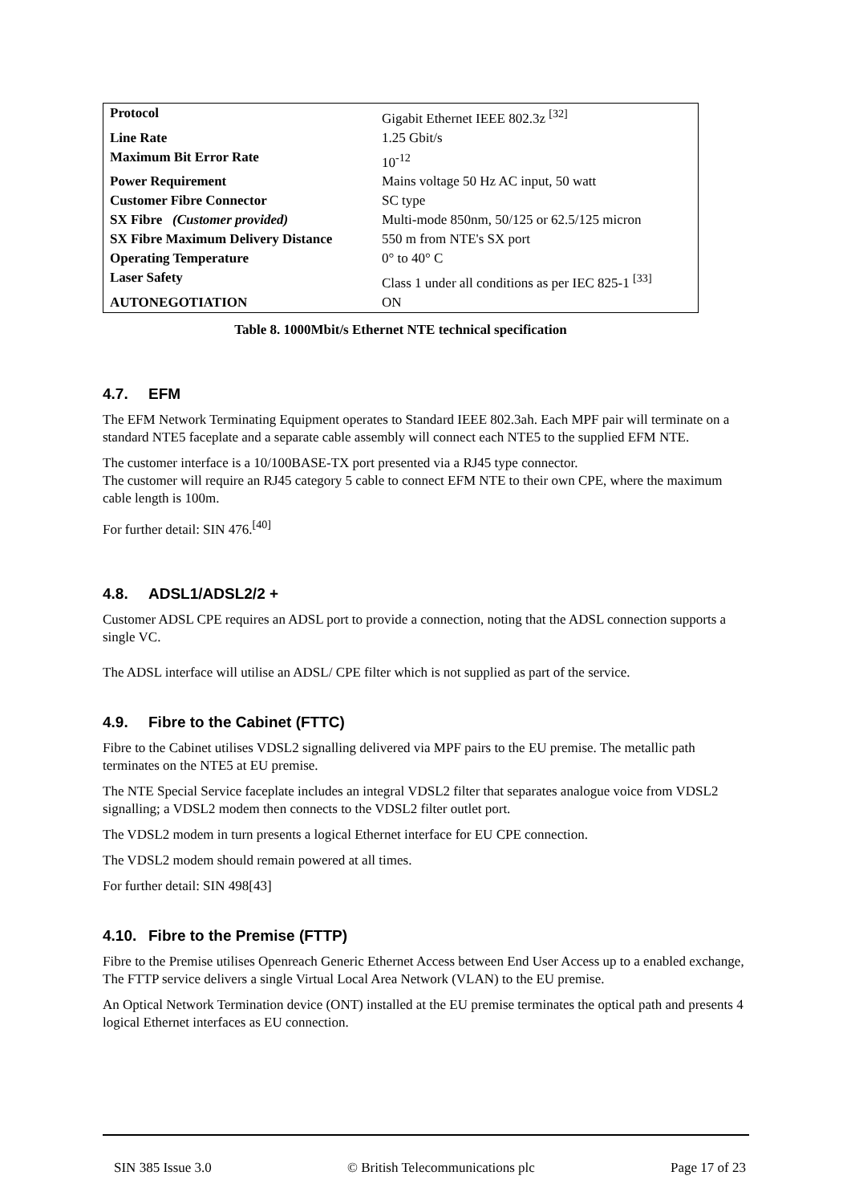| Protocol | Gigabit Ethernet IEEE 802.3z <sup>[32]</sup> |
| Line Rate | 1.25 Gbit/s |
| Maximum Bit Error Rate | 10<sup>-12</sup> |
| Power Requirement | Mains voltage 50 Hz AC input, 50 watt |
| Customer Fibre Connector | SC type |
| SX Fibre (Customer provided) | Multi-mode 850nm, 50/125 or 62.5/125 micron |
| SX Fibre Maximum Delivery Distance | 550 m from NTE's SX port |
| Operating Temperature | 0° to 40° C |
| Laser Safety | Class 1 under all conditions as per IEC 825-1 <sup>[33]</sup> |
| AUTONEGOTIATION | ON |
Table 8. 1000Mbit/s Ethernet NTE technical specification
4.7. EFM
The EFM Network Terminating Equipment operates to Standard IEEE 802.3ah. Each MPF pair will terminate on a standard NTE5 faceplate and a separate cable assembly will connect each NTE5 to the supplied EFM NTE.
The customer interface is a 10/100BASE-TX port presented via a RJ45 type connector.
The customer will require an RJ45 category 5 cable to connect EFM NTE to their own CPE, where the maximum cable length is 100m.
For further detail: SIN 476.<sup>[40]</sup>
4.8. ADSL1/ADSL2/2 +
Customer ADSL CPE requires an ADSL port to provide a connection, noting that the ADSL connection supports a single VC.
The ADSL interface will utilise an ADSL/ CPE filter which is not supplied as part of the service.
4.9. Fibre to the Cabinet (FTTC)
Fibre to the Cabinet utilises VDSL2 signalling delivered via MPF pairs to the EU premise. The metallic path terminates on the NTE5 at EU premise.
The NTE Special Service faceplate includes an integral VDSL2 filter that separates analogue voice from VDSL2 signalling; a VDSL2 modem then connects to the VDSL2 filter outlet port.
The VDSL2 modem in turn presents a logical Ethernet interface for EU CPE connection.
The VDSL2 modem should remain powered at all times.
For further detail: SIN 498[43]
4.10. Fibre to the Premise (FTTP)
Fibre to the Premise utilises Openreach Generic Ethernet Access between End User Access up to a enabled exchange, The FTTP service delivers a single Virtual Local Area Network (VLAN) to the EU premise.
An Optical Network Termination device (ONT) installed at the EU premise terminates the optical path and presents 4 logical Ethernet interfaces as EU connection.
SIN 385 Issue 3.0 © British Telecommunications plc Page 17 of 23